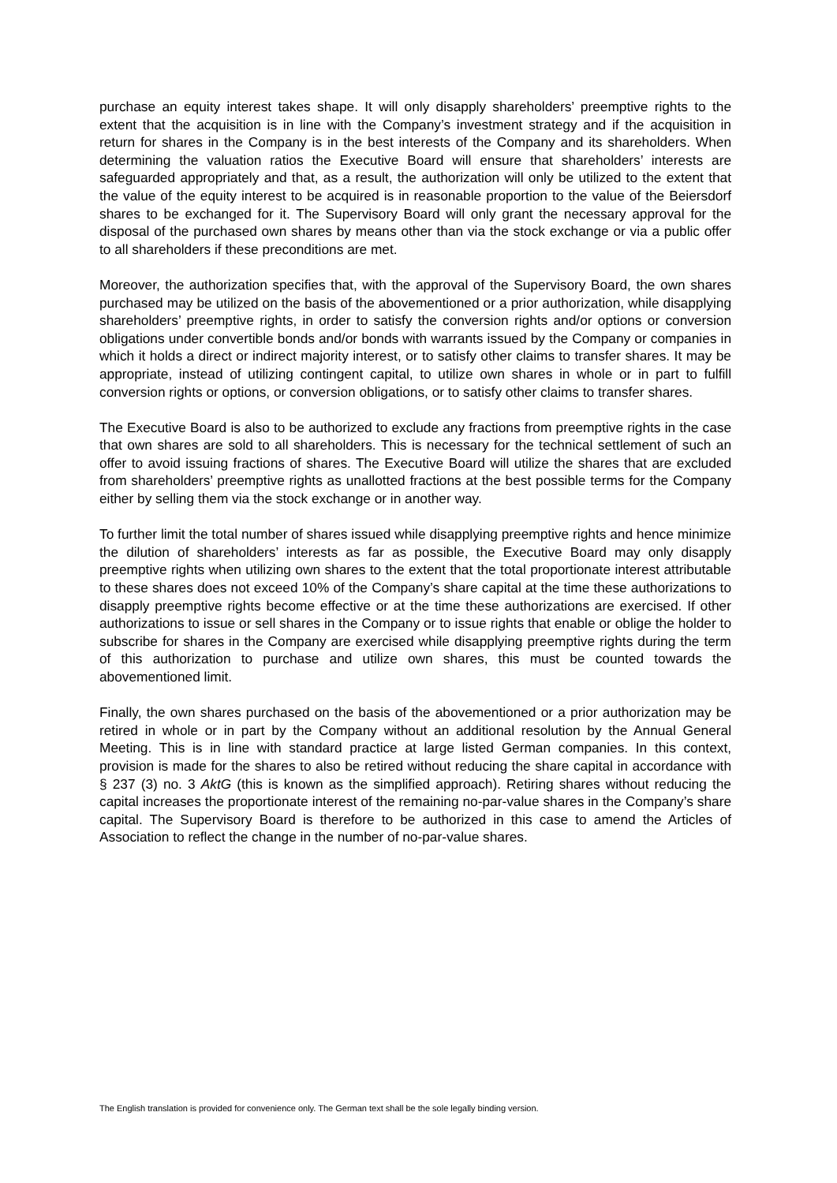purchase an equity interest takes shape. It will only disapply shareholders’ preemptive rights to the extent that the acquisition is in line with the Company’s investment strategy and if the acquisition in return for shares in the Company is in the best interests of the Company and its shareholders. When determining the valuation ratios the Executive Board will ensure that shareholders’ interests are safeguarded appropriately and that, as a result, the authorization will only be utilized to the extent that the value of the equity interest to be acquired is in reasonable proportion to the value of the Beiersdorf shares to be exchanged for it. The Supervisory Board will only grant the necessary approval for the disposal of the purchased own shares by means other than via the stock exchange or via a public offer to all shareholders if these preconditions are met.
Moreover, the authorization specifies that, with the approval of the Supervisory Board, the own shares purchased may be utilized on the basis of the abovementioned or a prior authorization, while disapplying shareholders’ preemptive rights, in order to satisfy the conversion rights and/or options or conversion obligations under convertible bonds and/or bonds with warrants issued by the Company or companies in which it holds a direct or indirect majority interest, or to satisfy other claims to transfer shares. It may be appropriate, instead of utilizing contingent capital, to utilize own shares in whole or in part to fulfill conversion rights or options, or conversion obligations, or to satisfy other claims to transfer shares.
The Executive Board is also to be authorized to exclude any fractions from preemptive rights in the case that own shares are sold to all shareholders. This is necessary for the technical settlement of such an offer to avoid issuing fractions of shares. The Executive Board will utilize the shares that are excluded from shareholders’ preemptive rights as unallotted fractions at the best possible terms for the Company either by selling them via the stock exchange or in another way.
To further limit the total number of shares issued while disapplying preemptive rights and hence minimize the dilution of shareholders’ interests as far as possible, the Executive Board may only disapply preemptive rights when utilizing own shares to the extent that the total proportionate interest attributable to these shares does not exceed 10% of the Company’s share capital at the time these authorizations to disapply preemptive rights become effective or at the time these authorizations are exercised. If other authorizations to issue or sell shares in the Company or to issue rights that enable or oblige the holder to subscribe for shares in the Company are exercised while disapplying preemptive rights during the term of this authorization to purchase and utilize own shares, this must be counted towards the abovementioned limit.
Finally, the own shares purchased on the basis of the abovementioned or a prior authorization may be retired in whole or in part by the Company without an additional resolution by the Annual General Meeting. This is in line with standard practice at large listed German companies. In this context, provision is made for the shares to also be retired without reducing the share capital in accordance with § 237 (3) no. 3 AktG (this is known as the simplified approach). Retiring shares without reducing the capital increases the proportionate interest of the remaining no-par-value shares in the Company’s share capital. The Supervisory Board is therefore to be authorized in this case to amend the Articles of Association to reflect the change in the number of no-par-value shares.
The English translation is provided for convenience only. The German text shall be the sole legally binding version.